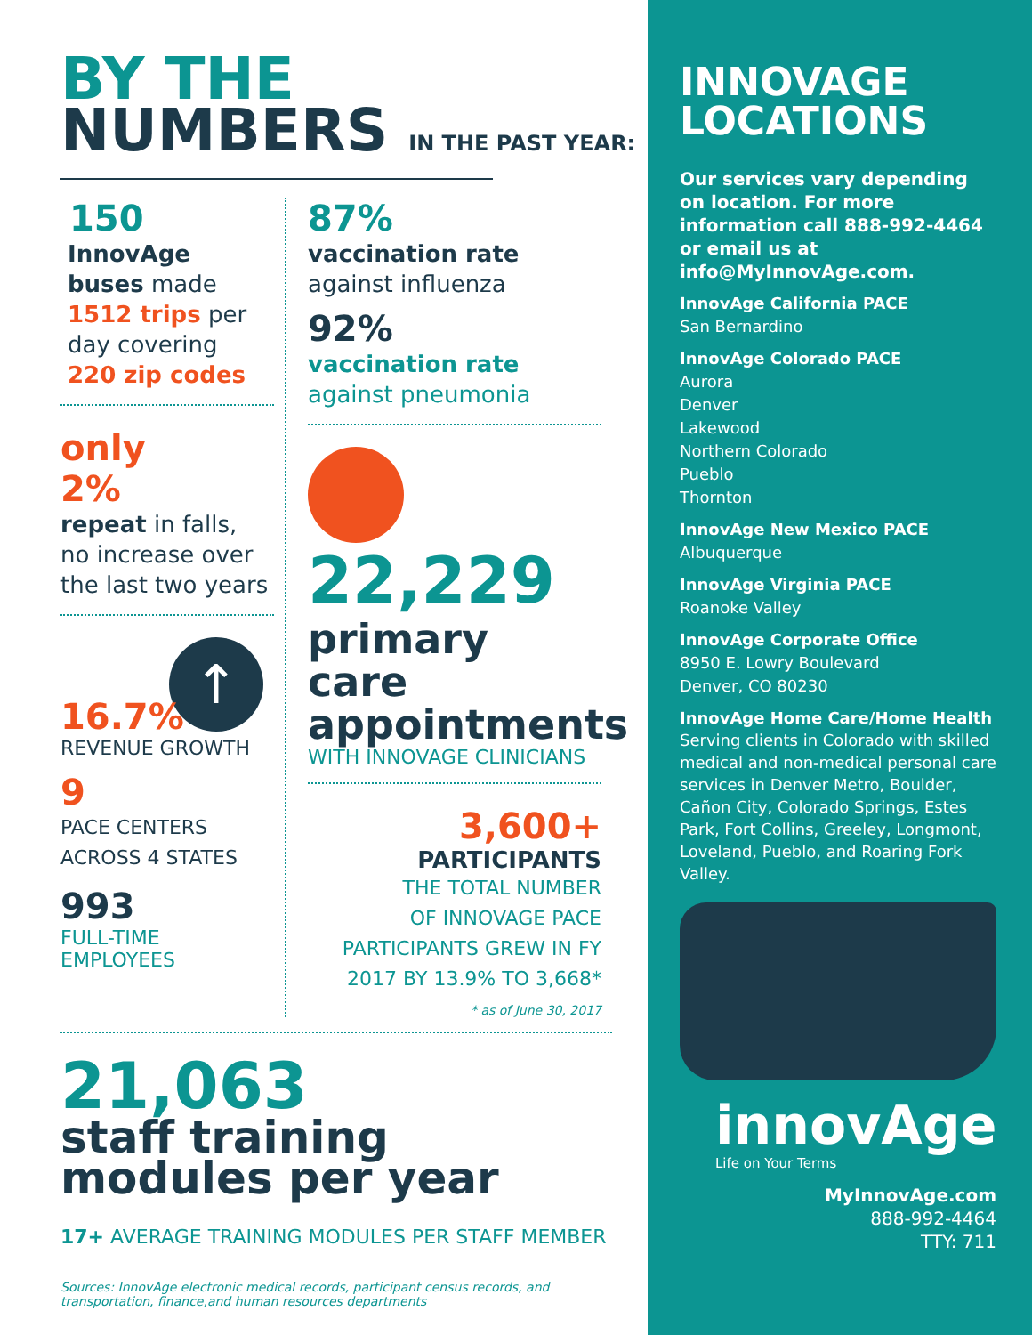BY THE
NUMBERS IN THE PAST YEAR:
150
InnovAge
buses made
1512 trips per
day covering
220 zip codes
only
2%
repeat in falls,
no increase over
the last two years
↑
16.7%
REVENUE GROWTH
9
PACE CENTERS
ACROSS 4 STATES
993
FULL-TIME EMPLOYEES
87%
vaccination rate
against influenza
92%
vaccination rate
against pneumonia
22,229
primary care appointments
WITH INNOVAGE CLINICIANS
3,600+
PARTICIPANTS
THE TOTAL NUMBER
OF INNOVAGE PACE
PARTICIPANTS GREW IN FY
2017 BY 13.9% TO 3,668*
* as of June 30, 2017
21,063
staff training
modules per year
17+ AVERAGE TRAINING MODULES PER STAFF MEMBER
Sources: InnovAge electronic medical records, participant census records, and
transportation, finance,and human resources departments
INNOVAGE
LOCATIONS
Our services vary depending on location. For more information call 888-992-4464 or email us at info@MyInnovAge.com.
InnovAge California PACE
San Bernardino
InnovAge Colorado PACE
Aurora
Denver
Lakewood
Northern Colorado
Pueblo
Thornton
InnovAge New Mexico PACE
Albuquerque
InnovAge Virginia PACE
Roanoke Valley
InnovAge Corporate Office
8950 E. Lowry Boulevard
Denver, CO 80230
InnovAge Home Care/Home Health
Serving clients in Colorado with skilled medical and non-medical personal care services in Denver Metro, Boulder, Cañon City, Colorado Springs, Estes Park, Fort Collins, Greeley, Longmont, Loveland, Pueblo, and Roaring Fork Valley.
innovAge
Life on Your Terms
MyInnovAge.com
888-992-4464
TTY: 711